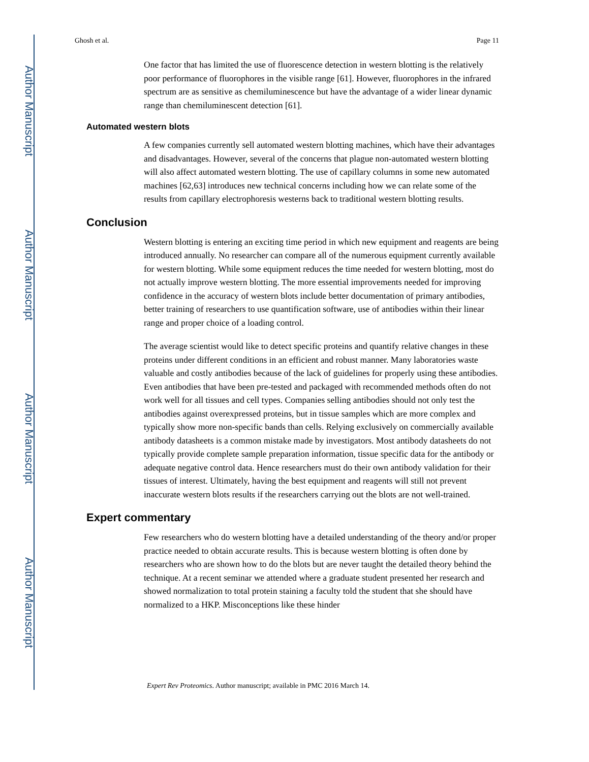Author Manuscript
Author Manuscript
Author Manuscript
Author Manuscript
Ghosh et al. Page 11
One factor that has limited the use of fluorescence detection in western blotting is the relatively poor performance of fluorophores in the visible range [61]. However, fluorophores in the infrared spectrum are as sensitive as chemiluminescence but have the advantage of a wider linear dynamic range than chemiluminescent detection [61].
Automated western blots
A few companies currently sell automated western blotting machines, which have their advantages and disadvantages. However, several of the concerns that plague non-automated western blotting will also affect automated western blotting. The use of capillary columns in some new automated machines [62,63] introduces new technical concerns including how we can relate some of the results from capillary electrophoresis westerns back to traditional western blotting results.
Conclusion
Western blotting is entering an exciting time period in which new equipment and reagents are being introduced annually. No researcher can compare all of the numerous equipment currently available for western blotting. While some equipment reduces the time needed for western blotting, most do not actually improve western blotting. The more essential improvements needed for improving confidence in the accuracy of western blots include better documentation of primary antibodies, better training of researchers to use quantification software, use of antibodies within their linear range and proper choice of a loading control.
The average scientist would like to detect specific proteins and quantify relative changes in these proteins under different conditions in an efficient and robust manner. Many laboratories waste valuable and costly antibodies because of the lack of guidelines for properly using these antibodies. Even antibodies that have been pre-tested and packaged with recommended methods often do not work well for all tissues and cell types. Companies selling antibodies should not only test the antibodies against overexpressed proteins, but in tissue samples which are more complex and typically show more non-specific bands than cells. Relying exclusively on commercially available antibody datasheets is a common mistake made by investigators. Most antibody datasheets do not typically provide complete sample preparation information, tissue specific data for the antibody or adequate negative control data. Hence researchers must do their own antibody validation for their tissues of interest. Ultimately, having the best equipment and reagents will still not prevent inaccurate western blots results if the researchers carrying out the blots are not well-trained.
Expert commentary
Few researchers who do western blotting have a detailed understanding of the theory and/or proper practice needed to obtain accurate results. This is because western blotting is often done by researchers who are shown how to do the blots but are never taught the detailed theory behind the technique. At a recent seminar we attended where a graduate student presented her research and showed normalization to total protein staining a faculty told the student that she should have normalized to a HKP. Misconceptions like these hinder
Expert Rev Proteomics. Author manuscript; available in PMC 2016 March 14.